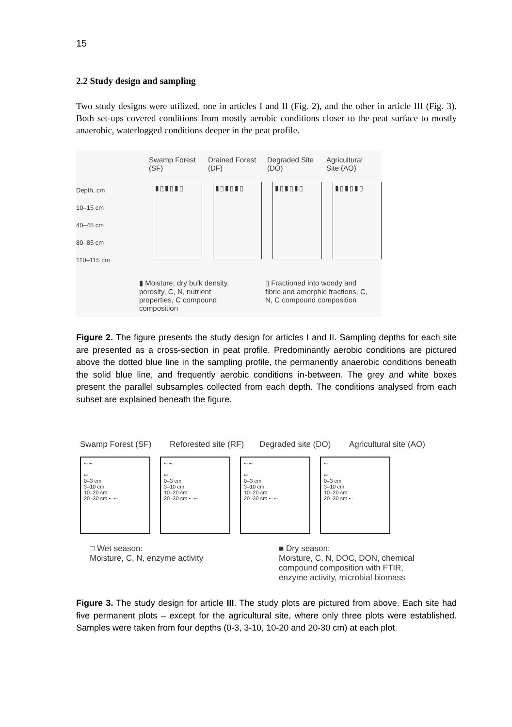15
2.2 Study design and sampling
Two study designs were utilized, one in articles I and II (Fig. 2), and the other in article III (Fig. 3). Both set-ups covered conditions from mostly aerobic conditions closer to the peat surface to mostly anaerobic, waterlogged conditions deeper in the peat profile.
Swamp Forest (SF)
Drained Forest (DF)
Degraded Site (DO)
Agricultural Site (AO)
Depth, cm
10–15 cm
40–45 cm
80–85 cm
110–115 cm
▮▯▮▯▮▯ ▮▯▮▯▮▯ ▮▯▮▯▮▯ ▮▯▮▯▮▯
▮ Moisture, dry bulk density, porosity, C, N, nutrient properties, C compound composition
▯ Fractioned into woody and fibric and amorphic fractions, C, N, C compound composition
Figure 2. The figure presents the study design for articles I and II. Sampling depths for each site are presented as a cross-section in peat profile. Predominantly aerobic conditions are pictured above the dotted blue line in the sampling profile, the permanently anaerobic conditions beneath the solid blue line, and frequently aerobic conditions in-between. The grey and white boxes present the parallel subsamples collected from each depth. The conditions analysed from each subset are explained beneath the figure.
Swamp Forest (SF)
Reforested site (RF)
Degraded site (DO)
Agricultural site (AO)
▪▫ ▪▫
▪▫
0–3 cm
3–10 cm
10–20 cm
20–30 cm ▪▫ ▪▫
▪▫ ▪▫
▪▫
0–3 cm
3–10 cm
10–20 cm
20–30 cm ▪▫ ▪▫
▪▫ ▪▫
▪▫
0–3 cm
3–10 cm
10–20 cm
20–30 cm ▪▫ ▪▫
▪▫
▪▫
0–3 cm
3–10 cm
10–20 cm
20–30 cm ▪▫
□ Wet season:
Moisture, C, N, enzyme activity
■ Dry season:
Moisture, C, N, DOC, DON, chemical compound composition with FTIR, enzyme activity, microbial biomass
Figure 3. The study design for article III. The study plots are pictured from above. Each site had five permanent plots – except for the agricultural site, where only three plots were established. Samples were taken from four depths (0-3, 3-10, 10-20 and 20-30 cm) at each plot.